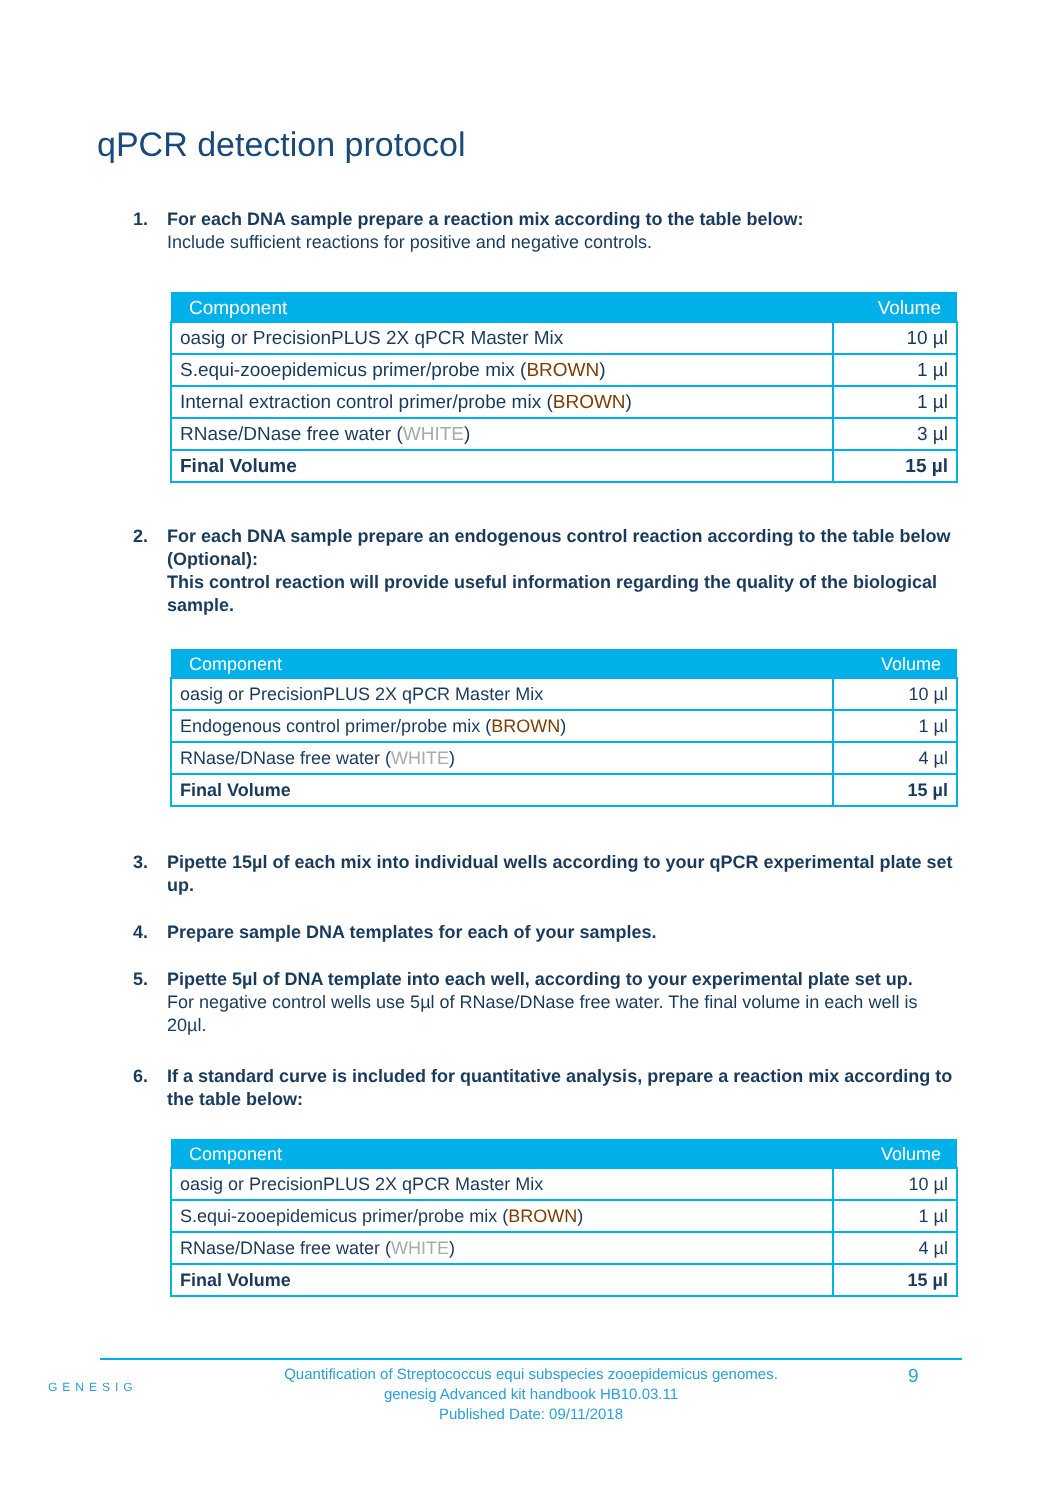qPCR detection protocol
1. For each DNA sample prepare a reaction mix according to the table below:
Include sufficient reactions for positive and negative controls.
| Component | Volume |
| --- | --- |
| oasig or PrecisionPLUS 2X qPCR Master Mix | 10 µl |
| S.equi-zooepidemicus primer/probe mix ( BROWN ) | 1 µl |
| Internal extraction control primer/probe mix ( BROWN ) | 1 µl |
| RNase/DNase free water ( WHITE ) | 3 µl |
| Final Volume | 15 µl |
2. For each DNA sample prepare an endogenous control reaction according to the table below (Optional):
This control reaction will provide useful information regarding the quality of the biological sample.
| Component | Volume |
| --- | --- |
| oasig or PrecisionPLUS 2X qPCR Master Mix | 10 µl |
| Endogenous control primer/probe mix ( BROWN ) | 1 µl |
| RNase/DNase free water ( WHITE ) | 4 µl |
| Final Volume | 15 µl |
3. Pipette 15µl of each mix into individual wells according to your qPCR experimental plate set up.
4. Prepare sample DNA templates for each of your samples.
5. Pipette 5µl of DNA template into each well, according to your experimental plate set up.
For negative control wells use 5µl of RNase/DNase free water. The final volume in each well is 20µl.
6. If a standard curve is included for quantitative analysis, prepare a reaction mix according to the table below:
| Component | Volume |
| --- | --- |
| oasig or PrecisionPLUS 2X qPCR Master Mix | 10 µl |
| S.equi-zooepidemicus primer/probe mix ( BROWN ) | 1 µl |
| RNase/DNase free water ( WHITE ) | 4 µl |
| Final Volume | 15 µl |
GENESIG
Quantification of Streptococcus equi subspecies zooepidemicus genomes.
genesig Advanced kit handbook HB10.03.11
Published Date: 09/11/2018
9